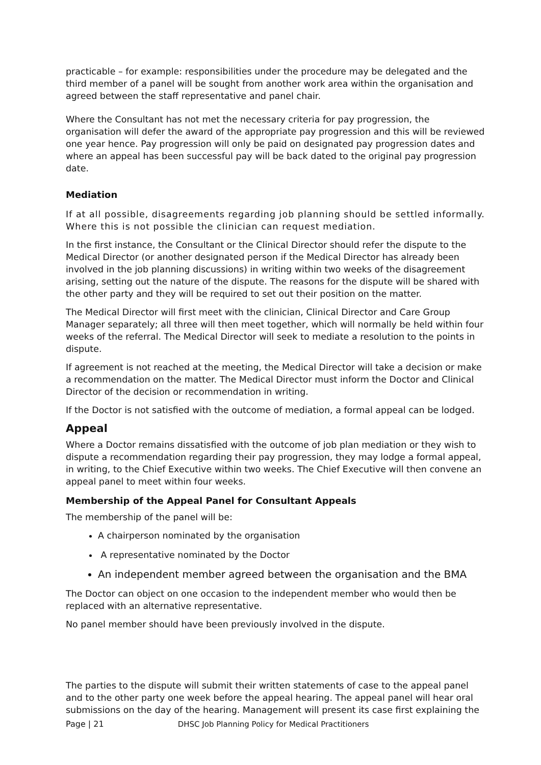practicable – for example: responsibilities under the procedure may be delegated and the third member of a panel will be sought from another work area within the organisation and agreed between the staff representative and panel chair.
Where the Consultant has not met the necessary criteria for pay progression, the organisation will defer the award of the appropriate pay progression and this will be reviewed one year hence. Pay progression will only be paid on designated pay progression dates and where an appeal has been successful pay will be back dated to the original pay progression date.
Mediation
If at all possible, disagreements regarding job planning should be settled informally. Where this is not possible the clinician can request mediation.
In the first instance, the Consultant or the Clinical Director should refer the dispute to the Medical Director (or another designated person if the Medical Director has already been involved in the job planning discussions) in writing within two weeks of the disagreement arising, setting out the nature of the dispute. The reasons for the dispute will be shared with the other party and they will be required to set out their position on the matter.
The Medical Director will first meet with the clinician, Clinical Director and Care Group Manager separately; all three will then meet together, which will normally be held within four weeks of the referral. The Medical Director will seek to mediate a resolution to the points in dispute.
If agreement is not reached at the meeting, the Medical Director will take a decision or make a recommendation on the matter. The Medical Director must inform the Doctor and Clinical Director of the decision or recommendation in writing.
If the Doctor is not satisfied with the outcome of mediation, a formal appeal can be lodged.
Appeal
Where a Doctor remains dissatisfied with the outcome of job plan mediation or they wish to dispute a recommendation regarding their pay progression, they may lodge a formal appeal, in writing, to the Chief Executive within two weeks. The Chief Executive will then convene an appeal panel to meet within four weeks.
Membership of the Appeal Panel for Consultant Appeals
The membership of the panel will be:
A chairperson nominated by the organisation
A representative nominated by the Doctor
An independent member agreed between the organisation and the BMA
The Doctor can object on one occasion to the independent member who would then be replaced with an alternative representative.
No panel member should have been previously involved in the dispute.
The parties to the dispute will submit their written statements of case to the appeal panel and to the other party one week before the appeal hearing. The appeal panel will hear oral submissions on the day of the hearing. Management will present its case first explaining the
Page | 21 DHSC Job Planning Policy for Medical Practitioners